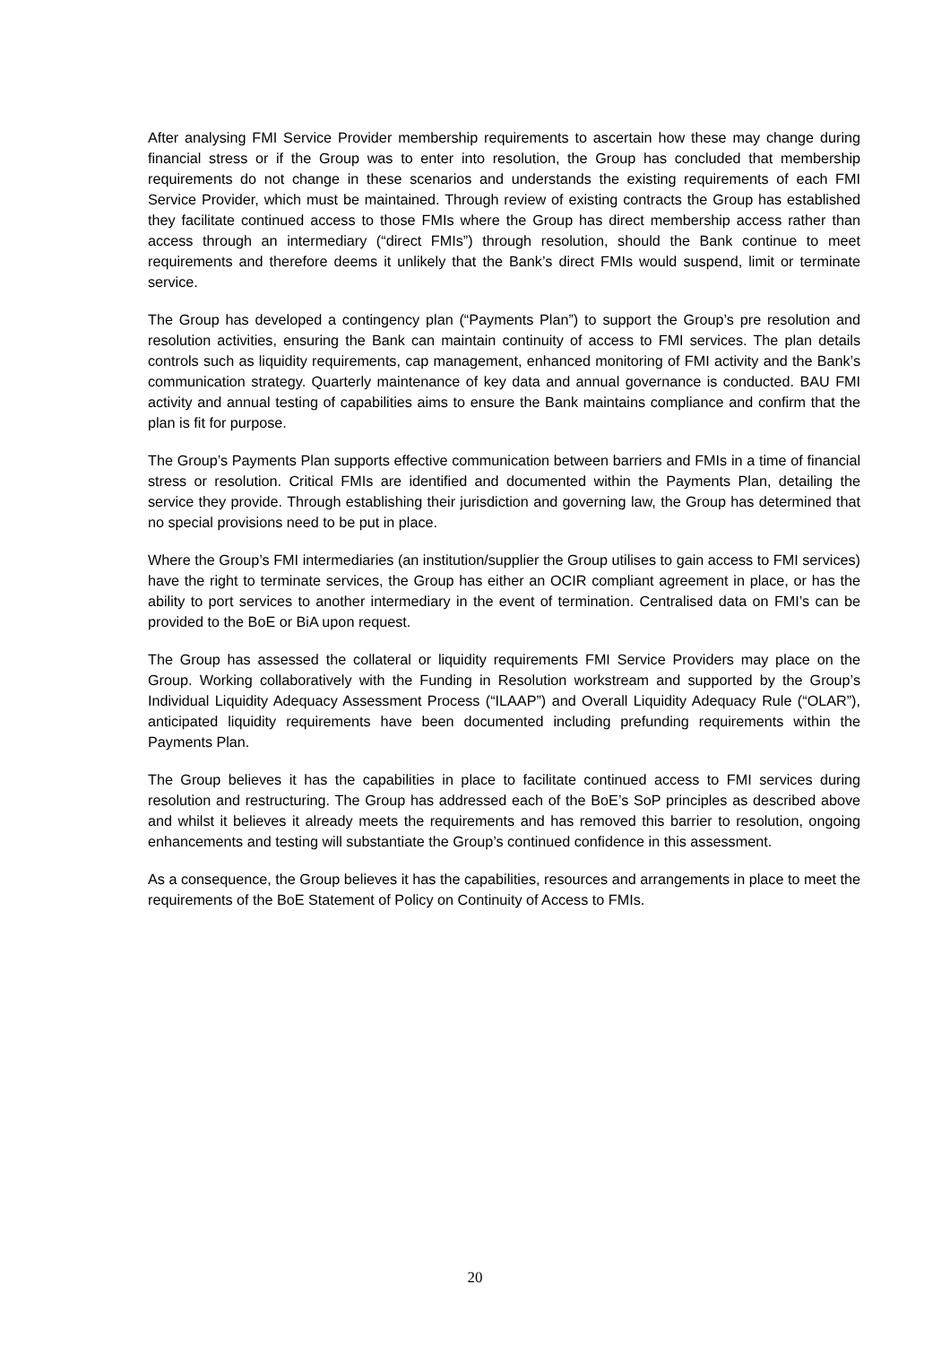After analysing FMI Service Provider membership requirements to ascertain how these may change during financial stress or if the Group was to enter into resolution, the Group has concluded that membership requirements do not change in these scenarios and understands the existing requirements of each FMI Service Provider, which must be maintained. Through review of existing contracts the Group has established they facilitate continued access to those FMIs where the Group has direct membership access rather than access through an intermediary (“direct FMIs”) through resolution, should the Bank continue to meet requirements and therefore deems it unlikely that the Bank’s direct FMIs would suspend, limit or terminate service.
The Group has developed a contingency plan (“Payments Plan”) to support the Group’s pre resolution and resolution activities, ensuring the Bank can maintain continuity of access to FMI services. The plan details controls such as liquidity requirements, cap management, enhanced monitoring of FMI activity and the Bank’s communication strategy. Quarterly maintenance of key data and annual governance is conducted. BAU FMI activity and annual testing of capabilities aims to ensure the Bank maintains compliance and confirm that the plan is fit for purpose.
The Group’s Payments Plan supports effective communication between barriers and FMIs in a time of financial stress or resolution. Critical FMIs are identified and documented within the Payments Plan, detailing the service they provide. Through establishing their jurisdiction and governing law, the Group has determined that no special provisions need to be put in place.
Where the Group’s FMI intermediaries (an institution/supplier the Group utilises to gain access to FMI services) have the right to terminate services, the Group has either an OCIR compliant agreement in place, or has the ability to port services to another intermediary in the event of termination. Centralised data on FMI’s can be provided to the BoE or BiA upon request.
The Group has assessed the collateral or liquidity requirements FMI Service Providers may place on the Group. Working collaboratively with the Funding in Resolution workstream and supported by the Group’s Individual Liquidity Adequacy Assessment Process (“ILAAP”) and Overall Liquidity Adequacy Rule (“OLAR”), anticipated liquidity requirements have been documented including prefunding requirements within the Payments Plan.
The Group believes it has the capabilities in place to facilitate continued access to FMI services during resolution and restructuring. The Group has addressed each of the BoE’s SoP principles as described above and whilst it believes it already meets the requirements and has removed this barrier to resolution, ongoing enhancements and testing will substantiate the Group’s continued confidence in this assessment.
As a consequence, the Group believes it has the capabilities, resources and arrangements in place to meet the requirements of the BoE Statement of Policy on Continuity of Access to FMIs.
20